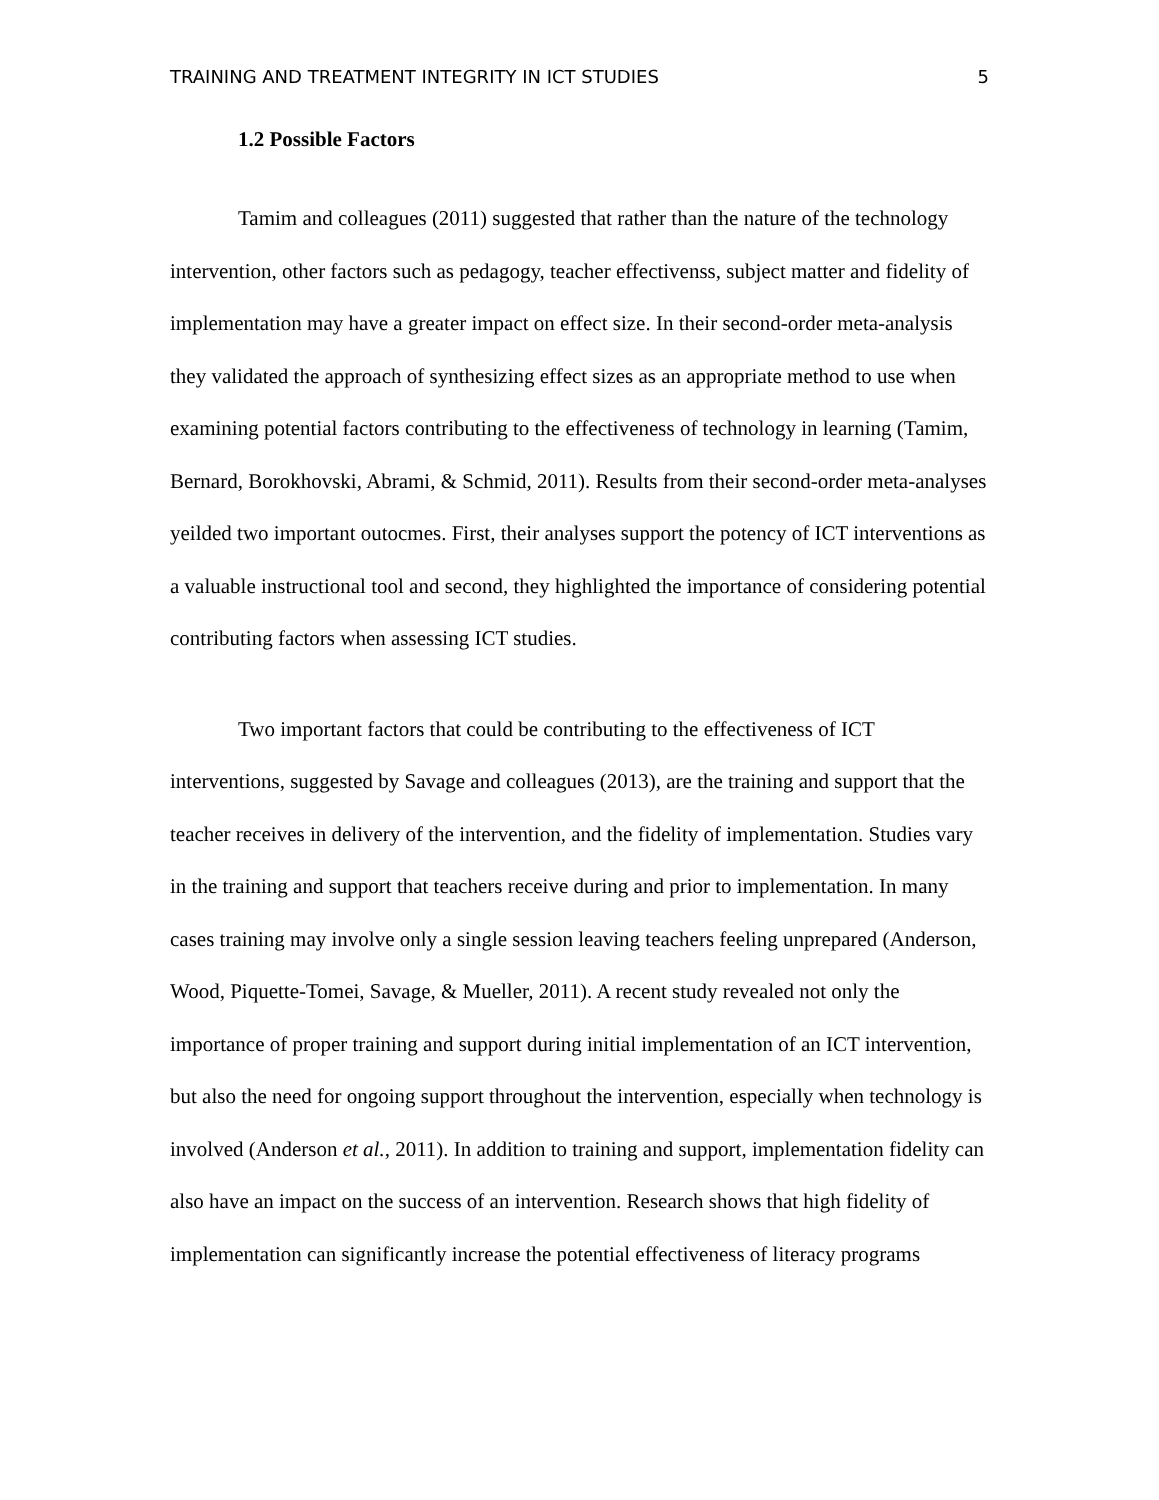TRAINING AND TREATMENT INTEGRITY IN ICT STUDIES 5
1.2 Possible Factors
Tamim and colleagues (2011) suggested that rather than the nature of the technology intervention, other factors such as pedagogy, teacher effectivenss, subject matter and fidelity of implementation may have a greater impact on effect size. In their second-order meta-analysis they validated the approach of synthesizing effect sizes as an appropriate method to use when examining potential factors contributing to the effectiveness of technology in learning (Tamim, Bernard, Borokhovski, Abrami, & Schmid, 2011). Results from their second-order meta-analyses yeilded two important outocmes. First, their analyses support the potency of ICT interventions as a valuable instructional tool and second, they highlighted the importance of considering potential contributing factors when assessing ICT studies.
Two important factors that could be contributing to the effectiveness of ICT interventions, suggested by Savage and colleagues (2013), are the training and support that the teacher receives in delivery of the intervention, and the fidelity of implementation. Studies vary in the training and support that teachers receive during and prior to implementation. In many cases training may involve only a single session leaving teachers feeling unprepared (Anderson, Wood, Piquette-Tomei, Savage, & Mueller, 2011). A recent study revealed not only the importance of proper training and support during initial implementation of an ICT intervention, but also the need for ongoing support throughout the intervention, especially when technology is involved (Anderson et al., 2011). In addition to training and support, implementation fidelity can also have an impact on the success of an intervention. Research shows that high fidelity of implementation can significantly increase the potential effectiveness of literacy programs